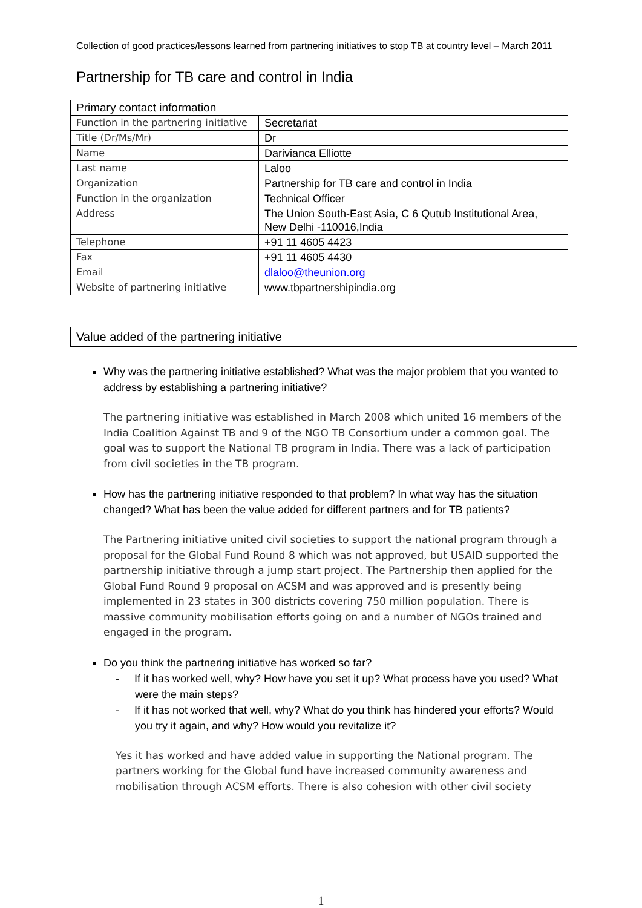Collection of good practices/lessons learned from partnering initiatives to stop TB at country level – March 2011
Partnership for TB care and control in India
| Primary contact information | |
| Function in the partnering initiative | Secretariat |
| Title (Dr/Ms/Mr) | Dr |
| Name | Darivianca Elliotte |
| Last name | Laloo |
| Organization | Partnership for TB care and control in India |
| Function in the organization | Technical Officer |
| Address | The Union South-East Asia, C 6 Qutub Institutional Area, New Delhi -110016,India |
| Telephone | +91 11 4605 4423 |
| Fax | +91 11 4605 4430 |
| Email | dlaloo@theunion.org |
| Website of partnering initiative | www.tbpartnershipindia.org |
Value added of the partnering initiative
Why was the partnering initiative established? What was the major problem that you wanted to address by establishing a partnering initiative?
The partnering initiative was established in March 2008 which united 16 members of the India Coalition Against TB and 9 of the NGO TB Consortium under a common goal. The goal was to support the National TB program in India. There was a lack of participation from civil societies in the TB program.
How has the partnering initiative responded to that problem? In what way has the situation changed? What has been the value added for different partners and for TB patients?
The Partnering initiative united civil societies to support the national program through a proposal for the Global Fund Round 8 which was not approved, but USAID supported the partnership initiative through a jump start project. The Partnership then applied for the Global Fund Round 9 proposal on ACSM and was approved and is presently being implemented in 23 states in 300 districts covering 750 million population. There is massive community mobilisation efforts going on and a number of NGOs trained and engaged in the program.
Do you think the partnering initiative has worked so far?
- If it has worked well, why? How have you set it up? What process have you used? What were the main steps?
- If it has not worked that well, why? What do you think has hindered your efforts? Would you try it again, and why? How would you revitalize it?
Yes it has worked and have added value in supporting the National program. The partners working for the Global fund have increased community awareness and mobilisation through ACSM efforts. There is also cohesion with other civil society
1